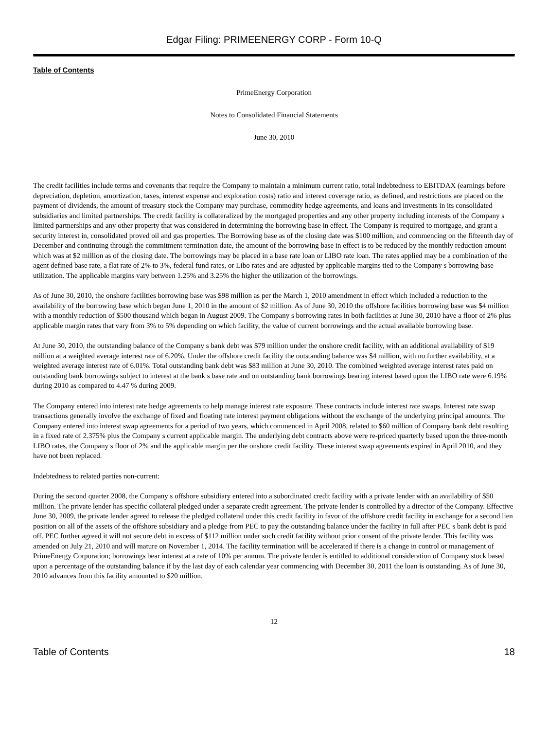Edgar Filing: PRIMEENERGY CORP - Form 10-Q
Table of Contents
PrimeEnergy Corporation
Notes to Consolidated Financial Statements
June 30, 2010
The credit facilities include terms and covenants that require the Company to maintain a minimum current ratio, total indebtedness to EBITDAX (earnings before depreciation, depletion, amortization, taxes, interest expense and exploration costs) ratio and interest coverage ratio, as defined, and restrictions are placed on the payment of dividends, the amount of treasury stock the Company may purchase, commodity hedge agreements, and loans and investments in its consolidated subsidiaries and limited partnerships. The credit facility is collateralized by the mortgaged properties and any other property including interests of the Company s limited partnerships and any other property that was considered in determining the borrowing base in effect. The Company is required to mortgage, and grant a security interest in, consolidated proved oil and gas properties. The Borrowing base as of the closing date was $100 million, and commencing on the fifteenth day of December and continuing through the commitment termination date, the amount of the borrowing base in effect is to be reduced by the monthly reduction amount which was at $2 million as of the closing date. The borrowings may be placed in a base rate loan or LIBO rate loan. The rates applied may be a combination of the agent defined base rate, a flat rate of 2% to 3%, federal fund rates, or Libo rates and are adjusted by applicable margins tied to the Company s borrowing base utilization. The applicable margins vary between 1.25% and 3.25% the higher the utilization of the borrowings.
As of June 30, 2010, the onshore facilities borrowing base was $98 million as per the March 1, 2010 amendment in effect which included a reduction to the availability of the borrowing base which began June 1, 2010 in the amount of $2 million. As of June 30, 2010 the offshore facilities borrowing base was $4 million with a monthly reduction of $500 thousand which began in August 2009. The Company s borrowing rates in both facilities at June 30, 2010 have a floor of 2% plus applicable margin rates that vary from 3% to 5% depending on which facility, the value of current borrowings and the actual available borrowing base.
At June 30, 2010, the outstanding balance of the Company s bank debt was $79 million under the onshore credit facility, with an additional availability of $19 million at a weighted average interest rate of 6.20%. Under the offshore credit facility the outstanding balance was $4 million, with no further availability, at a weighted average interest rate of 6.01%. Total outstanding bank debt was $83 million at June 30, 2010. The combined weighted average interest rates paid on outstanding bank borrowings subject to interest at the bank s base rate and on outstanding bank borrowings bearing interest based upon the LIBO rate were 6.19% during 2010 as compared to 4.47 % during 2009.
The Company entered into interest rate hedge agreements to help manage interest rate exposure. These contracts include interest rate swaps. Interest rate swap transactions generally involve the exchange of fixed and floating rate interest payment obligations without the exchange of the underlying principal amounts. The Company entered into interest swap agreements for a period of two years, which commenced in April 2008, related to $60 million of Company bank debt resulting in a fixed rate of 2.375% plus the Company s current applicable margin. The underlying debt contracts above were re-priced quarterly based upon the three-month LIBO rates, the Company s floor of 2% and the applicable margin per the onshore credit facility. These interest swap agreements expired in April 2010, and they have not been replaced.
Indebtedness to related parties non-current:
During the second quarter 2008, the Company s offshore subsidiary entered into a subordinated credit facility with a private lender with an availability of $50 million. The private lender has specific collateral pledged under a separate credit agreement. The private lender is controlled by a director of the Company. Effective June 30, 2009, the private lender agreed to release the pledged collateral under this credit facility in favor of the offshore credit facility in exchange for a second lien position on all of the assets of the offshore subsidiary and a pledge from PEC to pay the outstanding balance under the facility in full after PEC s bank debt is paid off. PEC further agreed it will not secure debt in excess of $112 million under such credit facility without prior consent of the private lender. This facility was amended on July 21, 2010 and will mature on November 1, 2014. The facility termination will be accelerated if there is a change in control or management of PrimeEnergy Corporation; borrowings bear interest at a rate of 10% per annum. The private lender is entitled to additional consideration of Company stock based upon a percentage of the outstanding balance if by the last day of each calendar year commencing with December 30, 2011 the loan is outstanding. As of June 30, 2010 advances from this facility amounted to $20 million.
12
Table of Contents 18